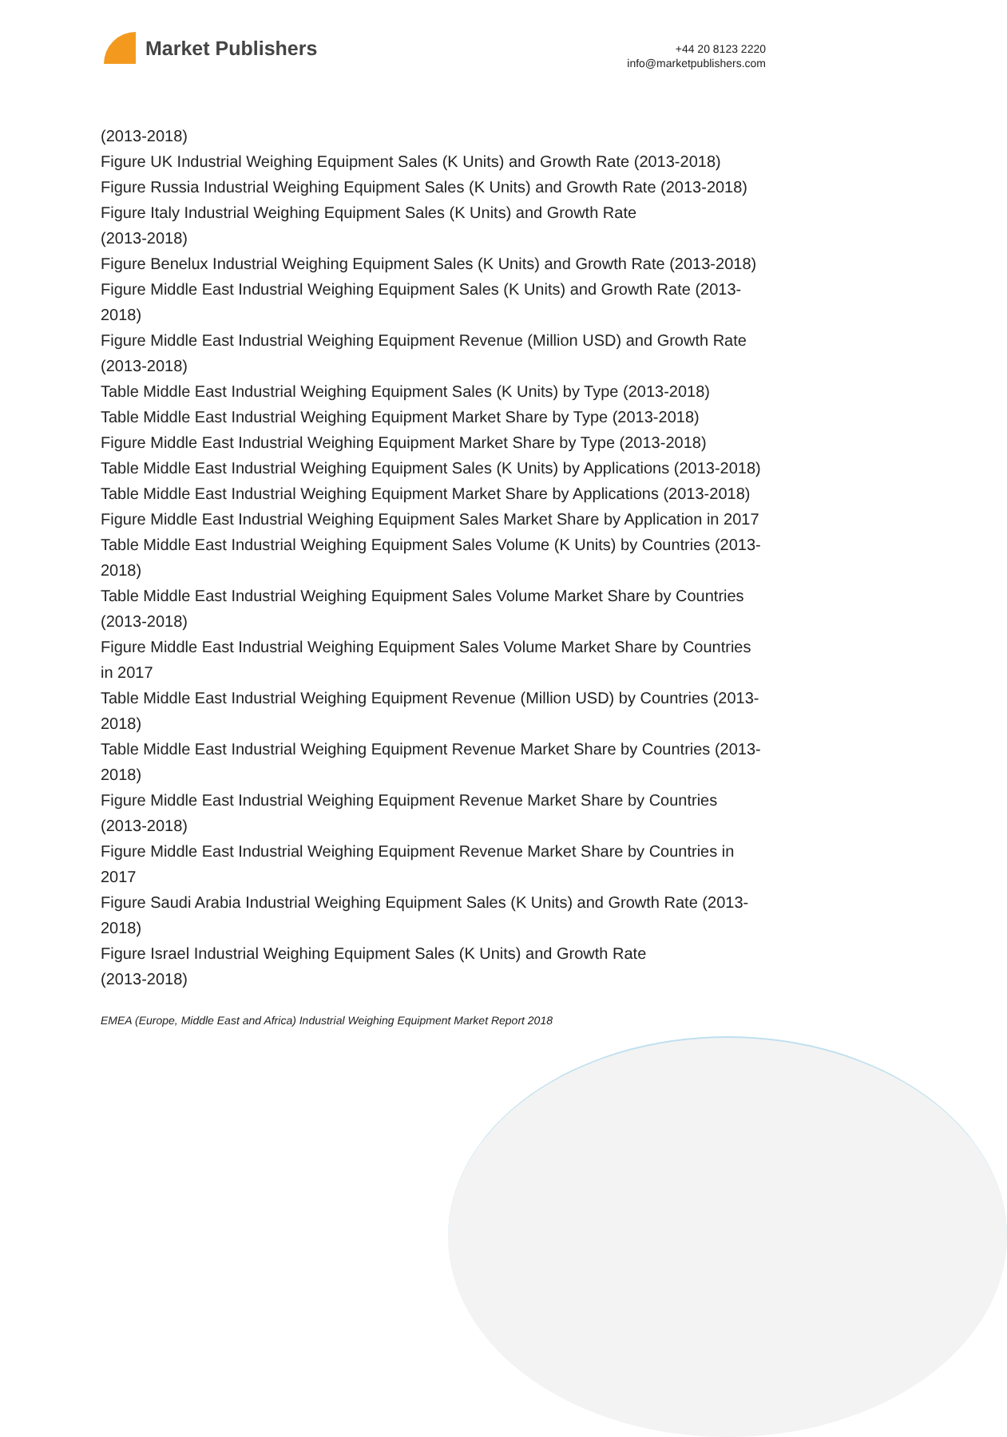Market Publishers
+44 20 8123 2220
info@marketpublishers.com
(2013-2018)
Figure UK Industrial Weighing Equipment Sales (K Units) and Growth Rate (2013-2018)
Figure Russia Industrial Weighing Equipment Sales (K Units) and Growth Rate (2013-2018)
Figure Italy Industrial Weighing Equipment Sales (K Units) and Growth Rate
(2013-2018)
Figure Benelux Industrial Weighing Equipment Sales (K Units) and Growth Rate (2013-2018)
Figure Middle East Industrial Weighing Equipment Sales (K Units) and Growth Rate (2013-2018)
Figure Middle East Industrial Weighing Equipment Revenue (Million USD) and Growth Rate (2013-2018)
Table Middle East Industrial Weighing Equipment Sales (K Units) by Type (2013-2018)
Table Middle East Industrial Weighing Equipment Market Share by Type (2013-2018)
Figure Middle East Industrial Weighing Equipment Market Share by Type (2013-2018)
Table Middle East Industrial Weighing Equipment Sales (K Units) by Applications (2013-2018)
Table Middle East Industrial Weighing Equipment Market Share by Applications (2013-2018)
Figure Middle East Industrial Weighing Equipment Sales Market Share by Application in 2017
Table Middle East Industrial Weighing Equipment Sales Volume (K Units) by Countries (2013-2018)
Table Middle East Industrial Weighing Equipment Sales Volume Market Share by Countries (2013-2018)
Figure Middle East Industrial Weighing Equipment Sales Volume Market Share by Countries in 2017
Table Middle East Industrial Weighing Equipment Revenue (Million USD) by Countries (2013-2018)
Table Middle East Industrial Weighing Equipment Revenue Market Share by Countries (2013-2018)
Figure Middle East Industrial Weighing Equipment Revenue Market Share by Countries (2013-2018)
Figure Middle East Industrial Weighing Equipment Revenue Market Share by Countries in 2017
Figure Saudi Arabia Industrial Weighing Equipment Sales (K Units) and Growth Rate (2013-2018)
Figure Israel Industrial Weighing Equipment Sales (K Units) and Growth Rate
(2013-2018)
EMEA (Europe, Middle East and Africa) Industrial Weighing Equipment Market Report 2018